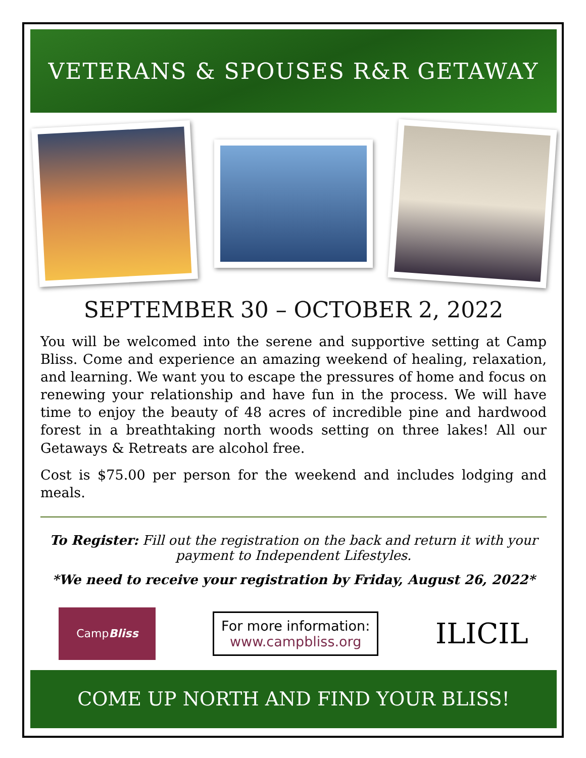VETERANS & SPOUSES R&R GETAWAY
SEPTEMBER 30 – OCTOBER 2, 2022
You will be welcomed into the serene and supportive setting at Camp Bliss. Come and experience an amazing weekend of healing, relaxation, and learning. We want you to escape the pressures of home and focus on renewing your relationship and have fun in the process. We will have time to enjoy the beauty of 48 acres of incredible pine and hardwood forest in a breathtaking north woods setting on three lakes! All our Getaways & Retreats are alcohol free.
Cost is $75.00 per person for the weekend and includes lodging and meals.
To Register: Fill out the registration on the back and return it with your payment to Independent Lifestyles.
*We need to receive your registration by Friday, August 26, 2022*
Camp Bliss
For more information:
www.campbliss.org
ILICIL
COME UP NORTH AND FIND YOUR BLISS!